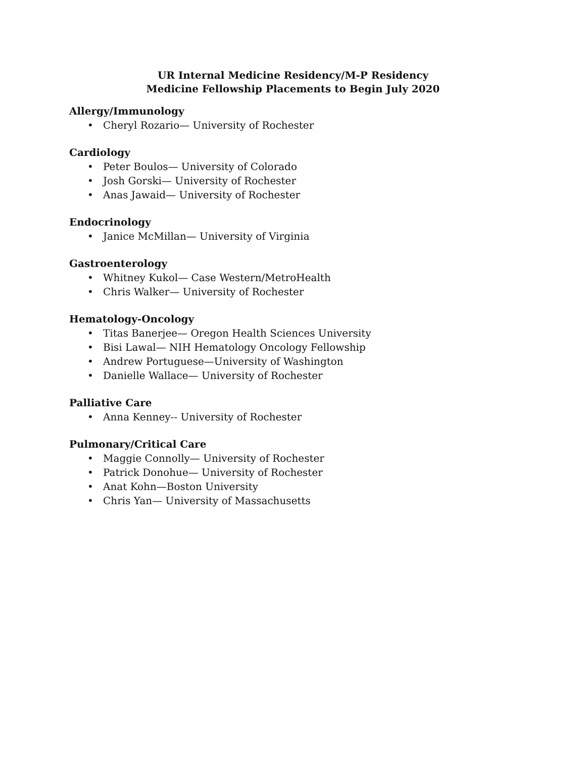UR Internal Medicine Residency/M-P Residency
Medicine Fellowship Placements to Begin July 2020
Allergy/Immunology
• Cheryl Rozario— University of Rochester
Cardiology
• Peter Boulos— University of Colorado
• Josh Gorski— University of Rochester
• Anas Jawaid— University of Rochester
Endocrinology
• Janice McMillan— University of Virginia
Gastroenterology
• Whitney Kukol— Case Western/MetroHealth
• Chris Walker— University of Rochester
Hematology-Oncology
• Titas Banerjee— Oregon Health Sciences University
• Bisi Lawal— NIH Hematology Oncology Fellowship
• Andrew Portuguese—University of Washington
• Danielle Wallace— University of Rochester
Palliative Care
• Anna Kenney-- University of Rochester
Pulmonary/Critical Care
• Maggie Connolly— University of Rochester
• Patrick Donohue— University of Rochester
• Anat Kohn—Boston University
• Chris Yan— University of Massachusetts